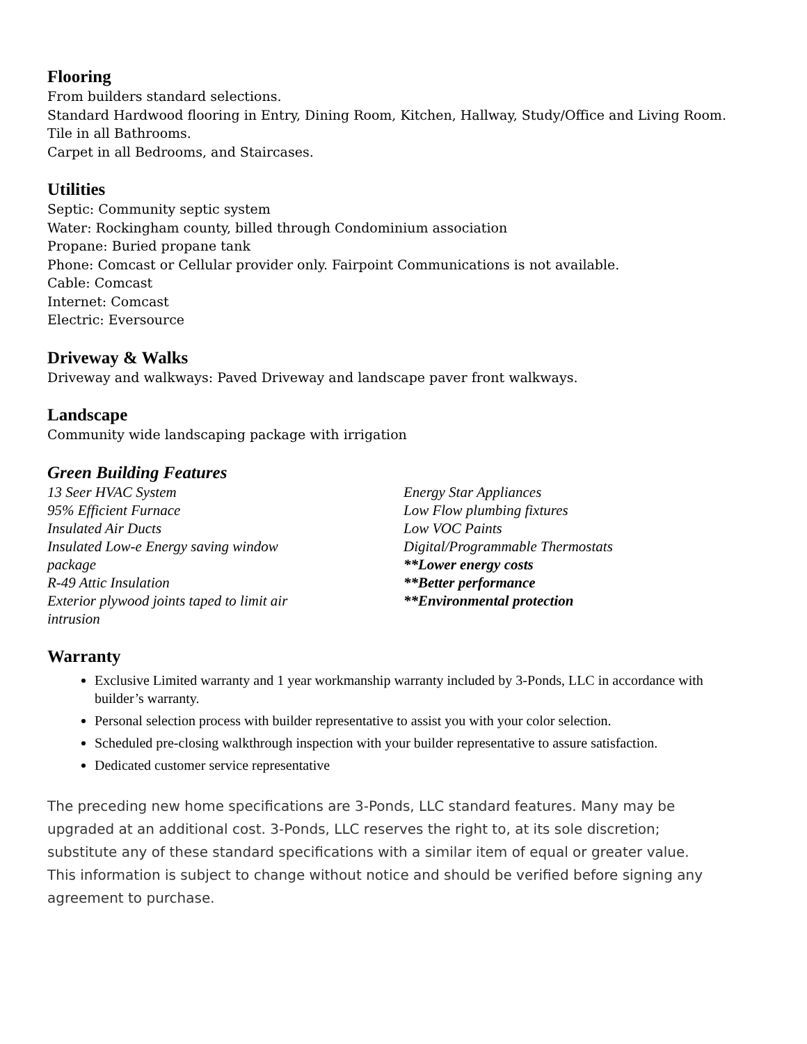Flooring
From builders standard selections.
Standard Hardwood flooring in Entry, Dining Room, Kitchen, Hallway, Study/Office and Living Room.
Tile in all Bathrooms.
Carpet in all Bedrooms, and Staircases.
Utilities
Septic: Community septic system
Water: Rockingham county, billed through Condominium association
Propane: Buried propane tank
Phone: Comcast or Cellular provider only. Fairpoint Communications is not available.
Cable: Comcast
Internet: Comcast
Electric: Eversource
Driveway & Walks
Driveway and walkways: Paved Driveway and landscape paver front walkways.
Landscape
Community wide landscaping package with irrigation
Green Building Features
13 Seer HVAC System
95% Efficient Furnace
Insulated Air Ducts
Insulated Low-e Energy saving window
package
R-49 Attic Insulation
Exterior plywood joints taped to limit air
intrusion
Energy Star Appliances
Low Flow plumbing fixtures
Low VOC Paints
Digital/Programmable Thermostats
**Lower energy costs
**Better performance
**Environmental protection
Warranty
Exclusive Limited warranty and 1 year workmanship warranty included by 3-Ponds, LLC in accordance with builder’s warranty.
Personal selection process with builder representative to assist you with your color selection.
Scheduled pre-closing walkthrough inspection with your builder representative to assure satisfaction.
Dedicated customer service representative
The preceding new home specifications are 3-Ponds, LLC standard features. Many may be upgraded at an additional cost. 3-Ponds, LLC reserves the right to, at its sole discretion; substitute any of these standard specifications with a similar item of equal or greater value. This information is subject to change without notice and should be verified before signing any agreement to purchase.